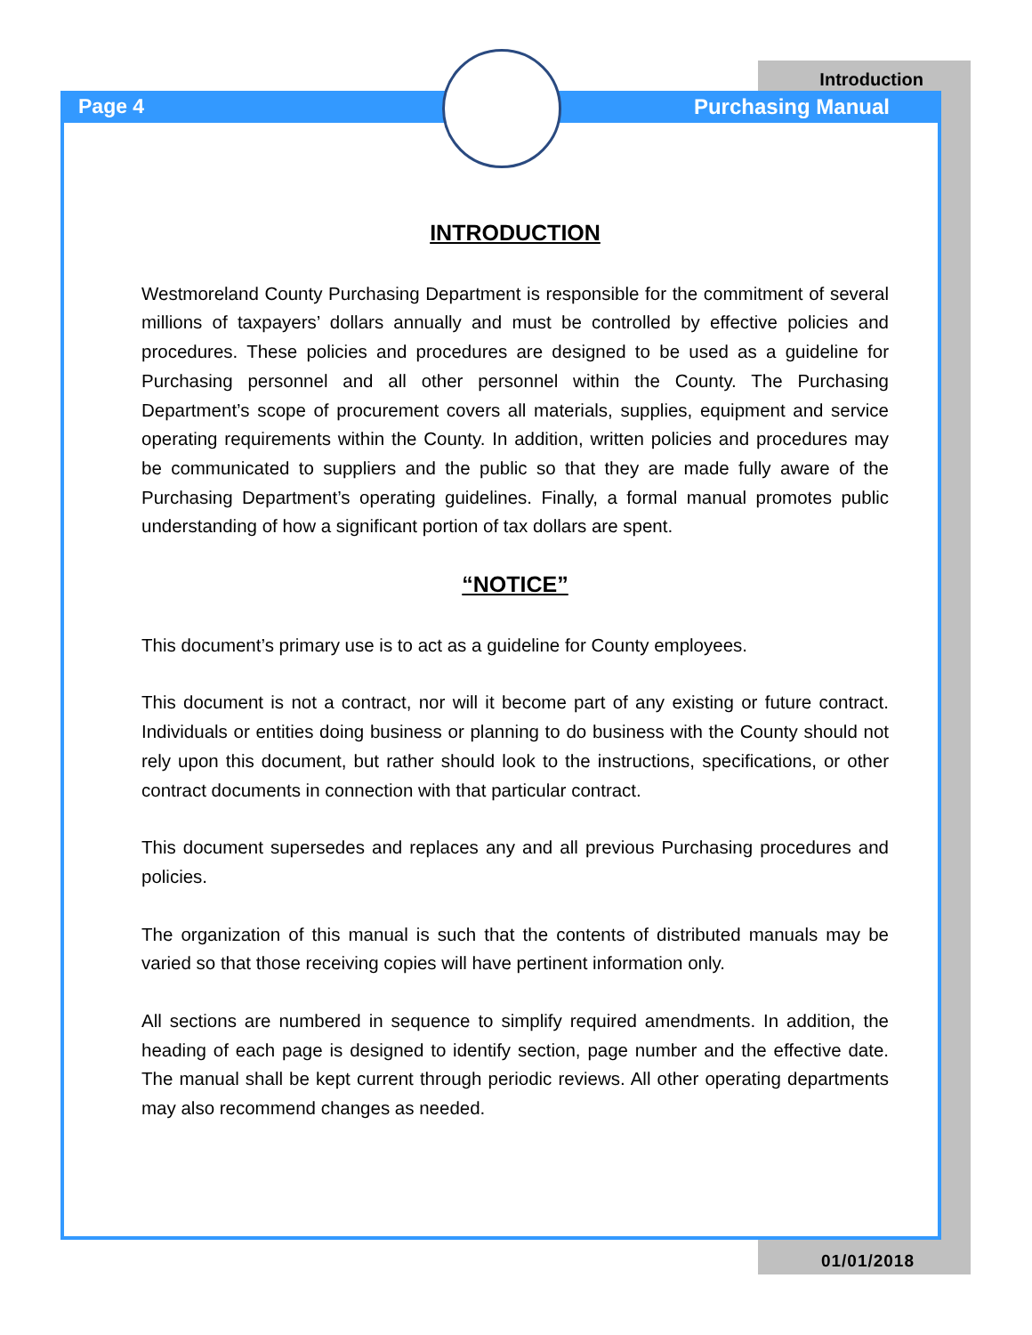Page 4
Introduction
Purchasing Manual
INTRODUCTION
Westmoreland County Purchasing Department is responsible for the commitment of several millions of taxpayers’ dollars annually and must be controlled by effective policies and procedures. These policies and procedures are designed to be used as a guideline for Purchasing personnel and all other personnel within the County. The Purchasing Department’s scope of procurement covers all materials, supplies, equipment and service operating requirements within the County. In addition, written policies and procedures may be communicated to suppliers and the public so that they are made fully aware of the Purchasing Department’s operating guidelines. Finally, a formal manual promotes public understanding of how a significant portion of tax dollars are spent.
“NOTICE”
This document’s primary use is to act as a guideline for County employees.
This document is not a contract, nor will it become part of any existing or future contract. Individuals or entities doing business or planning to do business with the County should not rely upon this document, but rather should look to the instructions, specifications, or other contract documents in connection with that particular contract.
This document supersedes and replaces any and all previous Purchasing procedures and policies.
The organization of this manual is such that the contents of distributed manuals may be varied so that those receiving copies will have pertinent information only.
All sections are numbered in sequence to simplify required amendments. In addition, the heading of each page is designed to identify section, page number and the effective date. The manual shall be kept current through periodic reviews. All other operating departments may also recommend changes as needed.
01/01/2018